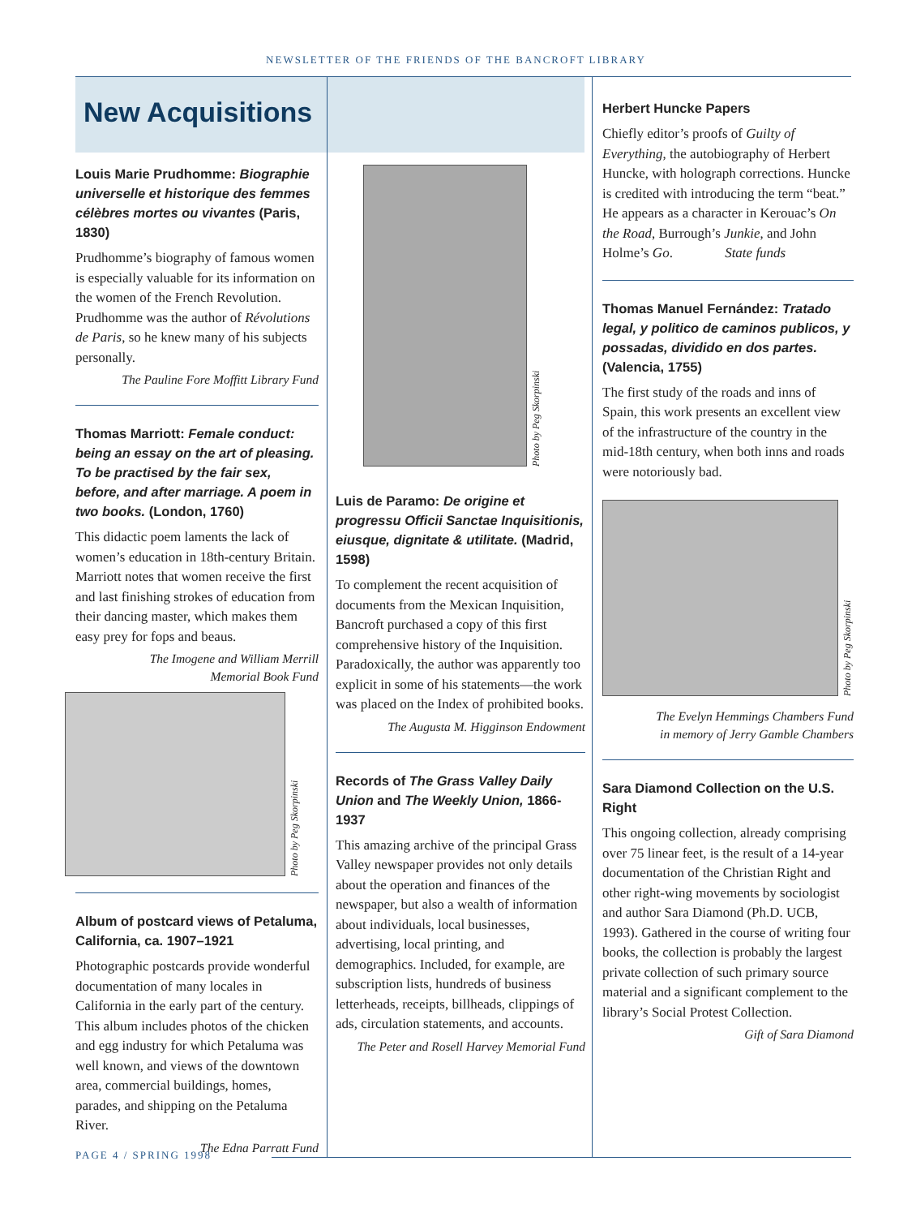NEWSLETTER OF THE FRIENDS OF THE BANCROFT LIBRARY
New Acquisitions
Louis Marie Prudhomme: Biographie universelle et historique des femmes célèbres mortes ou vivantes (Paris, 1830)
Prudhomme’s biography of famous women is especially valuable for its information on the women of the French Revolution. Prudhomme was the author of Révolutions de Paris, so he knew many of his subjects personally.
The Pauline Fore Moffitt Library Fund
Thomas Marriott: Female conduct: being an essay on the art of pleasing. To be practised by the fair sex, before, and after marriage. A poem in two books. (London, 1760)
This didactic poem laments the lack of women’s education in 18th-century Britain. Marriott notes that women receive the first and last finishing strokes of education from their dancing master, which makes them easy prey for fops and beaus.
The Imogene and William Merrill
Memorial Book Fund
Photo by Peg Skorpinski
Album of postcard views of Petaluma, California, ca. 1907–1921
Photographic postcards provide wonderful documentation of many locales in California in the early part of the century. This album includes photos of the chicken and egg industry for which Petaluma was well known, and views of the downtown area, commercial buildings, homes, parades, and shipping on the Petaluma River.
The Edna Parratt Fund
Photo by Peg Skorpinski
Luis de Paramo: De origine et progressu Officii Sanctae Inquisitionis, eiusque, dignitate & utilitate. (Madrid, 1598)
To complement the recent acquisition of documents from the Mexican Inquisition, Bancroft purchased a copy of this first comprehensive history of the Inquisition. Paradoxically, the author was apparently too explicit in some of his statements—the work was placed on the Index of prohibited books.
The Augusta M. Higginson Endowment
Records of The Grass Valley Daily Union and The Weekly Union, 1866-1937
This amazing archive of the principal Grass Valley newspaper provides not only details about the operation and finances of the newspaper, but also a wealth of information about individuals, local businesses, advertising, local printing, and demographics. Included, for example, are subscription lists, hundreds of business letterheads, receipts, billheads, clippings of ads, circulation statements, and accounts.
The Peter and Rosell Harvey Memorial Fund
Herbert Huncke Papers
Chiefly editor’s proofs of Guilty of Everything, the autobiography of Herbert Huncke, with holograph corrections. Huncke is credited with introducing the term “beat.” He appears as a character in Kerouac’s On the Road, Burrough’s Junkie, and John Holme’s Go. State funds
Thomas Manuel Fernández: Tratado legal, y politico de caminos publicos, y possadas, dividido en dos partes. (Valencia, 1755)
The first study of the roads and inns of Spain, this work presents an excellent view of the infrastructure of the country in the mid-18th century, when both inns and roads were notoriously bad.
Photo by Peg Skorpinski
The Evelyn Hemmings Chambers Fund
in memory of Jerry Gamble Chambers
Sara Diamond Collection on the U.S. Right
This ongoing collection, already comprising over 75 linear feet, is the result of a 14-year documentation of the Christian Right and other right-wing movements by sociologist and author Sara Diamond (Ph.D. UCB, 1993). Gathered in the course of writing four books, the collection is probably the largest private collection of such primary source material and a significant complement to the library’s Social Protest Collection.
Gift of Sara Diamond
PAGE 4 / SPRING 1998